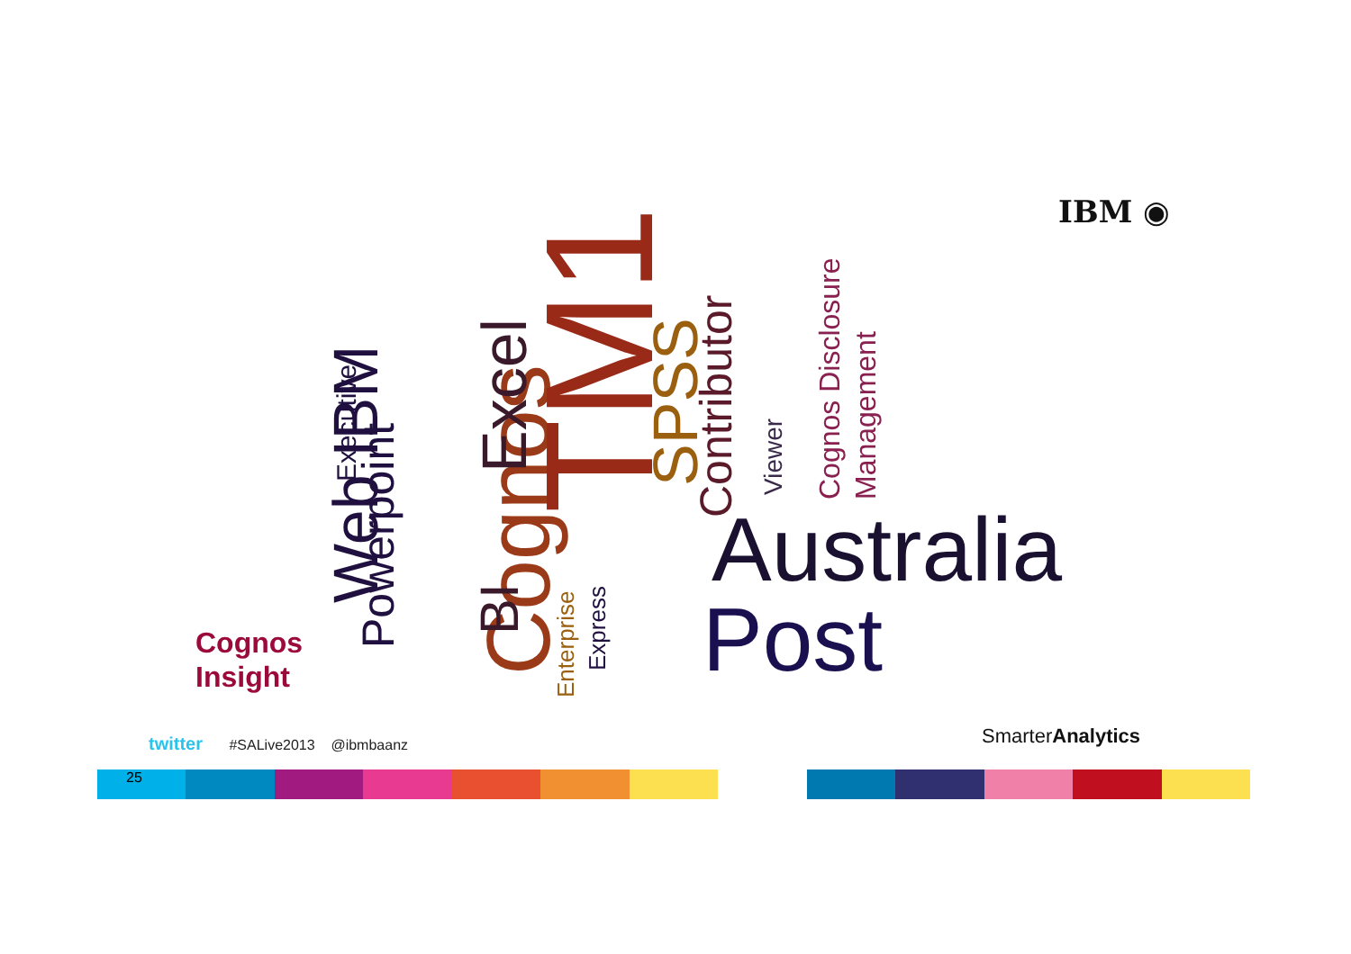IBM ◉
Australia
Post
Cognos
TM1
Web IBM Powerpoint
Executive Excel
BI
SPSS Contributor
Viewer Cognos Disclosure Management
Enterprise
Express
Cognos
Insight
twitter #SALive2013 @ibmbaanz
SmarterAnalytics
25